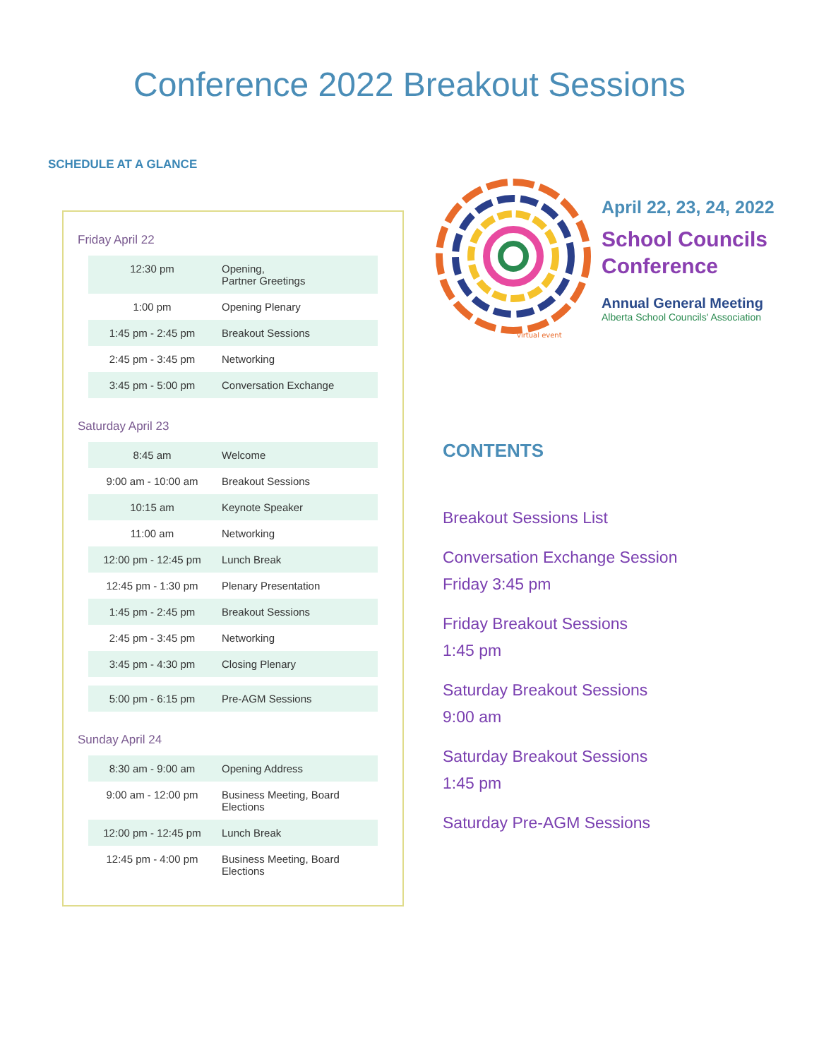Conference 2022 Breakout Sessions
SCHEDULE AT A GLANCE
Friday April 22
| 12:30 pm | Opening, Partner Greetings |
| 1:00 pm | Opening Plenary |
| 1:45 pm - 2:45 pm | Breakout Sessions |
| 2:45 pm - 3:45 pm | Networking |
| 3:45 pm - 5:00 pm | Conversation Exchange |
Saturday April 23
| 8:45 am | Welcome |
| 9:00 am - 10:00 am | Breakout Sessions |
| 10:15 am | Keynote Speaker |
| 11:00 am | Networking |
| 12:00 pm - 12:45 pm | Lunch Break |
| 12:45 pm - 1:30 pm | Plenary Presentation |
| 1:45 pm - 2:45 pm | Breakout Sessions |
| 2:45 pm - 3:45 pm | Networking |
| 3:45 pm - 4:30 pm | Closing Plenary |
| 5:00 pm - 6:15 pm | Pre-AGM Sessions |
Sunday April 24
| 8:30 am - 9:00 am | Opening Address |
| 9:00 am - 12:00 pm | Business Meeting, Board Elections |
| 12:00 pm - 12:45 pm | Lunch Break |
| 12:45 pm - 4:00 pm | Business Meeting, Board Elections |
virtual event
April 22, 23, 24, 2022
School Councils
Conference
Annual General Meeting
Alberta School Councils' Association
CONTENTS
Breakout Sessions List
Conversation Exchange Session
Friday 3:45 pm
Friday Breakout Sessions
1:45 pm
Saturday Breakout Sessions
9:00 am
Saturday Breakout Sessions
1:45 pm
Saturday Pre-AGM Sessions